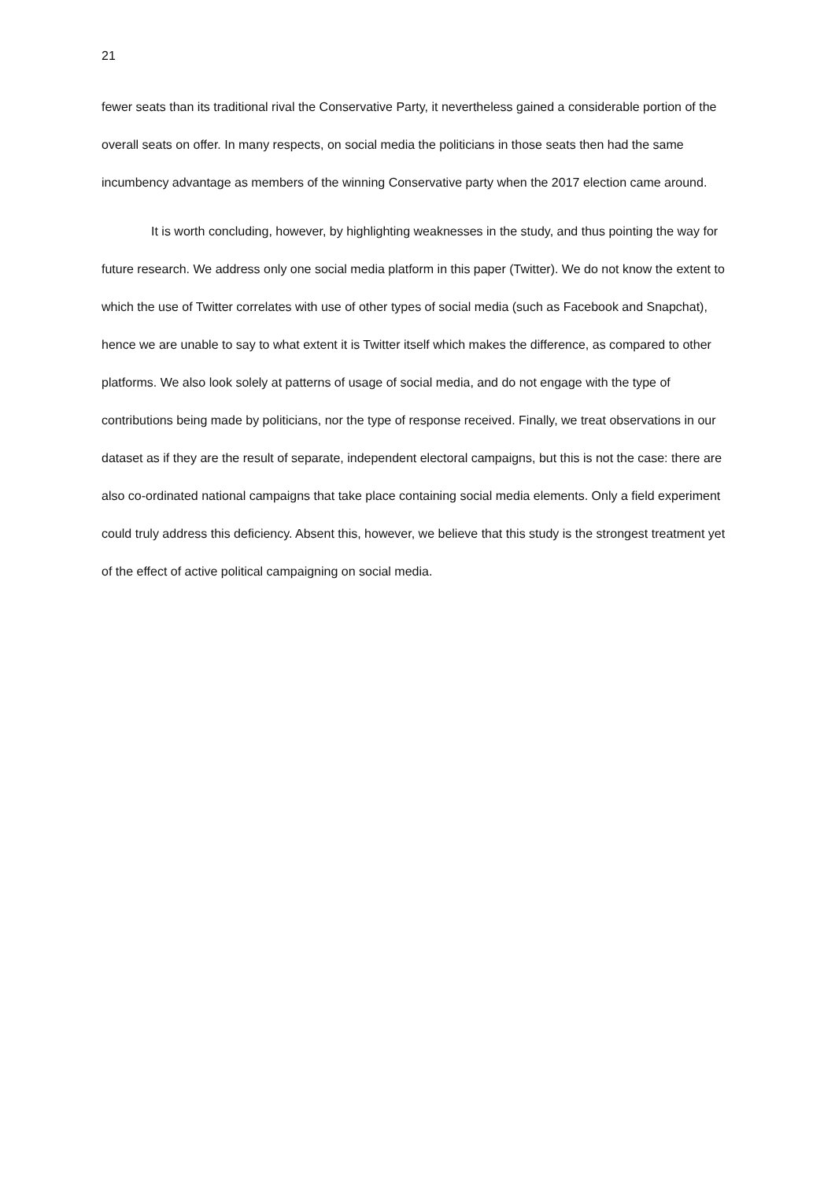21
fewer seats than its traditional rival the Conservative Party, it nevertheless gained a considerable portion of the overall seats on offer. In many respects, on social media the politicians in those seats then had the same incumbency advantage as members of the winning Conservative party when the 2017 election came around.
It is worth concluding, however, by highlighting weaknesses in the study, and thus pointing the way for future research. We address only one social media platform in this paper (Twitter). We do not know the extent to which the use of Twitter correlates with use of other types of social media (such as Facebook and Snapchat), hence we are unable to say to what extent it is Twitter itself which makes the difference, as compared to other platforms. We also look solely at patterns of usage of social media, and do not engage with the type of contributions being made by politicians, nor the type of response received. Finally, we treat observations in our dataset as if they are the result of separate, independent electoral campaigns, but this is not the case: there are also co-ordinated national campaigns that take place containing social media elements. Only a field experiment could truly address this deficiency. Absent this, however, we believe that this study is the strongest treatment yet of the effect of active political campaigning on social media.